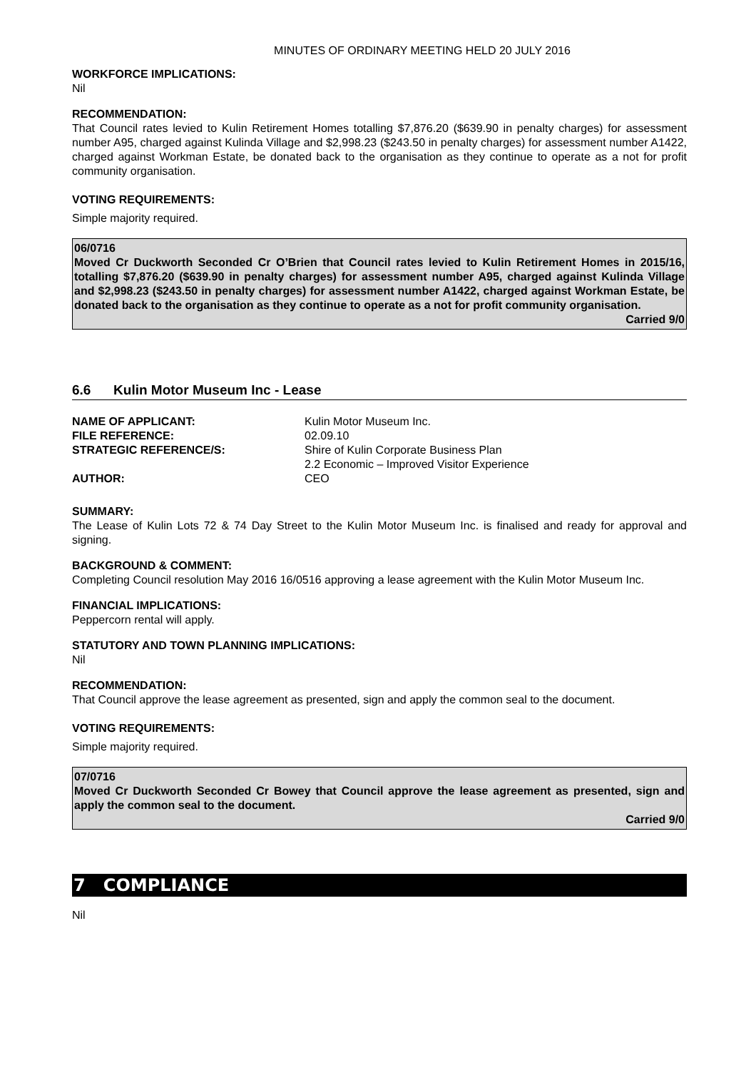MINUTES OF ORDINARY MEETING HELD 20 JULY 2016
WORKFORCE IMPLICATIONS:
Nil
RECOMMENDATION:
That Council rates levied to Kulin Retirement Homes totalling $7,876.20 ($639.90 in penalty charges) for assessment number A95, charged against Kulinda Village and $2,998.23 ($243.50 in penalty charges) for assessment number A1422, charged against Workman Estate, be donated back to the organisation as they continue to operate as a not for profit community organisation.
VOTING REQUIREMENTS:
Simple majority required.
06/0716
Moved Cr Duckworth Seconded Cr O’Brien that Council rates levied to Kulin Retirement Homes in 2015/16, totalling $7,876.20 ($639.90 in penalty charges) for assessment number A95, charged against Kulinda Village and $2,998.23 ($243.50 in penalty charges) for assessment number A1422, charged against Workman Estate, be donated back to the organisation as they continue to operate as a not for profit community organisation.
Carried 9/0
6.6 Kulin Motor Museum Inc - Lease
| NAME OF APPLICANT: | Kulin Motor Museum Inc. |
| FILE REFERENCE: | 02.09.10 |
| STRATEGIC REFERENCE/S: | Shire of Kulin Corporate Business Plan 2.2 Economic – Improved Visitor Experience |
| AUTHOR: | CEO |
SUMMARY:
The Lease of Kulin Lots 72 & 74 Day Street to the Kulin Motor Museum Inc. is finalised and ready for approval and signing.
BACKGROUND & COMMENT:
Completing Council resolution May 2016 16/0516 approving a lease agreement with the Kulin Motor Museum Inc.
FINANCIAL IMPLICATIONS:
Peppercorn rental will apply.
STATUTORY AND TOWN PLANNING IMPLICATIONS:
Nil
RECOMMENDATION:
That Council approve the lease agreement as presented, sign and apply the common seal to the document.
VOTING REQUIREMENTS:
Simple majority required.
07/0716
Moved Cr Duckworth Seconded Cr Bowey that Council approve the lease agreement as presented, sign and apply the common seal to the document.
Carried 9/0
7 COMPLIANCE
Nil